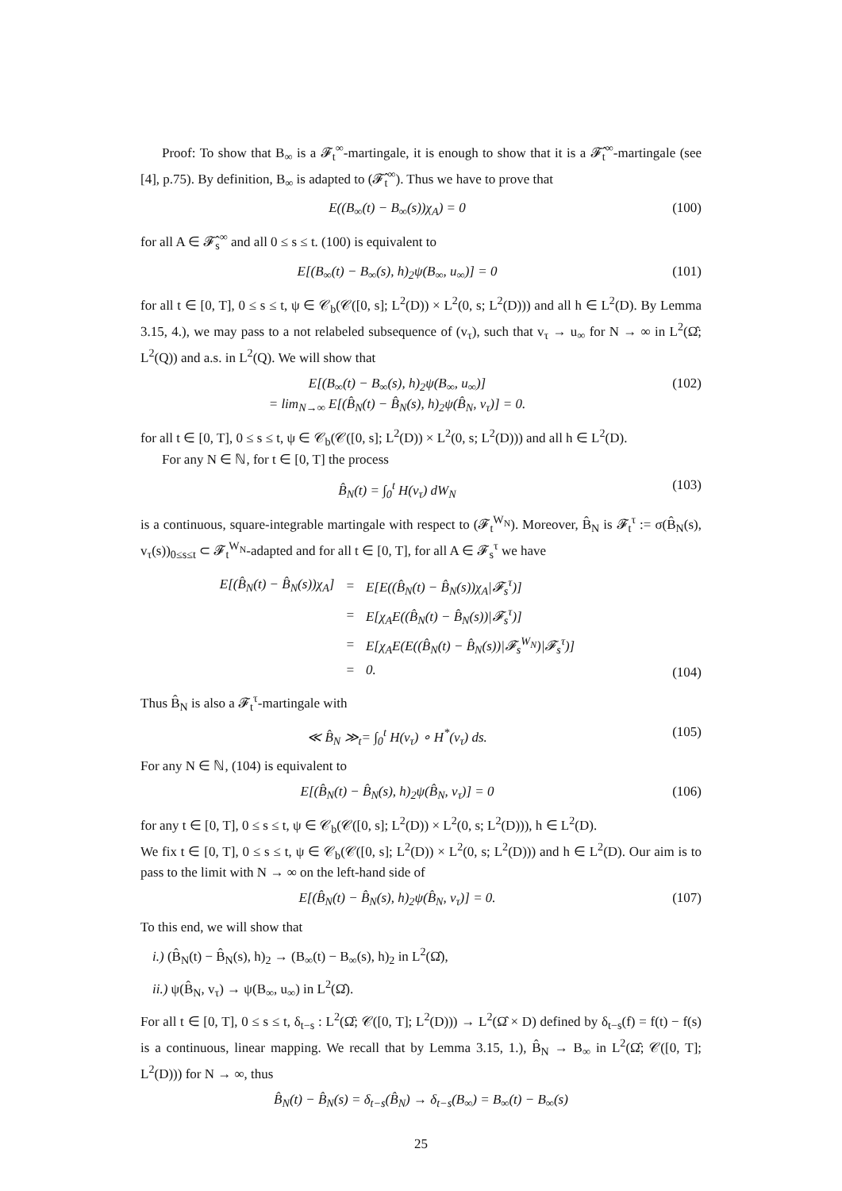Proof: To show that B<sub>∞</sub> is a 𝓕<sub>t</sub><sup>∞</sup>-martingale, it is enough to show that it is a 𝓕̂<sub>t</sub><sup>∞</sup>-martingale (see [4], p.75). By definition, B<sub>∞</sub> is adapted to (𝓕̂<sub>t</sub><sup>∞</sup>). Thus we have to prove that
E((B<sub>∞</sub>(t) − B<sub>∞</sub>(s))χ<sub>A</sub>) = 0 (100)
for all A ∈ 𝓕̂<sub>s</sub><sup>∞</sup> and all 0 ≤ s ≤ t. (100) is equivalent to
E[(B<sub>∞</sub>(t) − B<sub>∞</sub>(s), h)<sub>2</sub>ψ(B<sub>∞</sub>, u<sub>∞</sub>)] = 0 (101)
for all t ∈ [0, T], 0 ≤ s ≤ t, ψ ∈ 𝒞<sub>b</sub>(𝒞([0, s]; L<sup>2</sup>(D)) × L<sup>2</sup>(0, s; L<sup>2</sup>(D))) and all h ∈ L<sup>2</sup>(D). By Lemma 3.15, 4.), we may pass to a not relabeled subsequence of (v<sub>τ</sub>), such that v<sub>τ</sub> → u<sub>∞</sub> for N → ∞ in L<sup>2</sup>(Ω̂; L<sup>2</sup>(Q)) and a.s. in L<sup>2</sup>(Q). We will show that
E[(B<sub>∞</sub>(t) − B<sub>∞</sub>(s), h)<sub>2</sub>ψ(B<sub>∞</sub>, u<sub>∞</sub>)]
= lim<sub>N→∞</sub> E[(B̂<sub>N</sub>(t) − B̂<sub>N</sub>(s), h)<sub>2</sub>ψ(B̂<sub>N</sub>, v<sub>τ</sub>)] = 0. (102)
for all t ∈ [0, T], 0 ≤ s ≤ t, ψ ∈ 𝒞<sub>b</sub>(𝒞([0, s]; L<sup>2</sup>(D)) × L<sup>2</sup>(0, s; L<sup>2</sup>(D))) and all h ∈ L<sup>2</sup>(D).
For any N ∈ ℕ, for t ∈ [0, T] the process
B̂<sub>N</sub>(t) = ∫<sub>0</sub><sup>t</sup> H(v<sub>τ</sub>) dW<sub>N</sub> (103)
is a continuous, square-integrable martingale with respect to (𝓕<sub>t</sub><sup>W<sub>N</sub></sup>). Moreover, B̂<sub>N</sub> is 𝓕<sub>t</sub><sup>τ</sup> := σ(B̂<sub>N</sub>(s), v<sub>τ</sub>(s))<sub>0≤s≤t</sub> ⊂ 𝓕<sub>t</sub><sup>W<sub>N</sub></sup>-adapted and for all t ∈ [0, T], for all A ∈ 𝓕<sub>s</sub><sup>τ</sup> we have
| E[(B̂<sub>N</sub>(t) − B̂<sub>N</sub>(s))χ<sub>A</sub>] | = | E[E((B̂<sub>N</sub>(t) − B̂<sub>N</sub>(s))χ<sub>A</sub>/𝓕<sub>s</sub><sup>τ</sup>)] |
| | = | E[χ<sub>A</sub>E((B̂<sub>N</sub>(t) − B̂<sub>N</sub>(s))/𝓕<sub>s</sub><sup>τ</sup>)] |
| | = | E[χ<sub>A</sub>E(E((B̂<sub>N</sub>(t) − B̂<sub>N</sub>(s))/𝓕<sub>s</sub><sup>W<sub>N</sub></sup>)/𝓕<sub>s</sub><sup>τ</sup>)] |
| | = | 0. |
(104)
Thus B̂<sub>N</sub> is also a 𝓕<sub>t</sub><sup>τ</sup>-martingale with
≪ B̂<sub>N</sub> ≫<sub>t</sub>= ∫<sub>0</sub><sup>t</sup> H(v<sub>τ</sub>) ∘ H<sup>*</sup>(v<sub>τ</sub>) ds. (105)
For any N ∈ ℕ, (104) is equivalent to
E[(B̂<sub>N</sub>(t) − B̂<sub>N</sub>(s), h)<sub>2</sub>ψ(B̂<sub>N</sub>, v<sub>τ</sub>)] = 0 (106)
for any t ∈ [0, T], 0 ≤ s ≤ t, ψ ∈ 𝒞<sub>b</sub>(𝒞([0, s]; L<sup>2</sup>(D)) × L<sup>2</sup>(0, s; L<sup>2</sup>(D))), h ∈ L<sup>2</sup>(D).
We fix t ∈ [0, T], 0 ≤ s ≤ t, ψ ∈ 𝒞<sub>b</sub>(𝒞([0, s]; L<sup>2</sup>(D)) × L<sup>2</sup>(0, s; L<sup>2</sup>(D))) and h ∈ L<sup>2</sup>(D). Our aim is to pass to the limit with N → ∞ on the left-hand side of
E[(B̂<sub>N</sub>(t) − B̂<sub>N</sub>(s), h)<sub>2</sub>ψ(B̂<sub>N</sub>, v<sub>τ</sub>)] = 0. (107)
To this end, we will show that
i.) (B̂<sub>N</sub>(t) − B̂<sub>N</sub>(s), h)<sub>2</sub> → (B<sub>∞</sub>(t) − B<sub>∞</sub>(s), h)<sub>2</sub> in L<sup>2</sup>(Ω̂),
ii.) ψ(B̂<sub>N</sub>, v<sub>τ</sub>) → ψ(B<sub>∞</sub>, u<sub>∞</sub>) in L<sup>2</sup>(Ω̂).
For all t ∈ [0, T], 0 ≤ s ≤ t, δ<sub>t−s</sub> : L<sup>2</sup>(Ω̂; 𝒞([0, T]; L<sup>2</sup>(D))) → L<sup>2</sup>(Ω̂ × D) defined by δ<sub>t−s</sub>(f) = f(t) − f(s) is a continuous, linear mapping. We recall that by Lemma 3.15, 1.), B̂<sub>N</sub> → B<sub>∞</sub> in L<sup>2</sup>(Ω̂; 𝒞([0, T]; L<sup>2</sup>(D))) for N → ∞, thus
B̂<sub>N</sub>(t) − B̂<sub>N</sub>(s) = δ<sub>t−s</sub>(B̂<sub>N</sub>) → δ<sub>t−s</sub>(B<sub>∞</sub>) = B<sub>∞</sub>(t) − B<sub>∞</sub>(s)
25